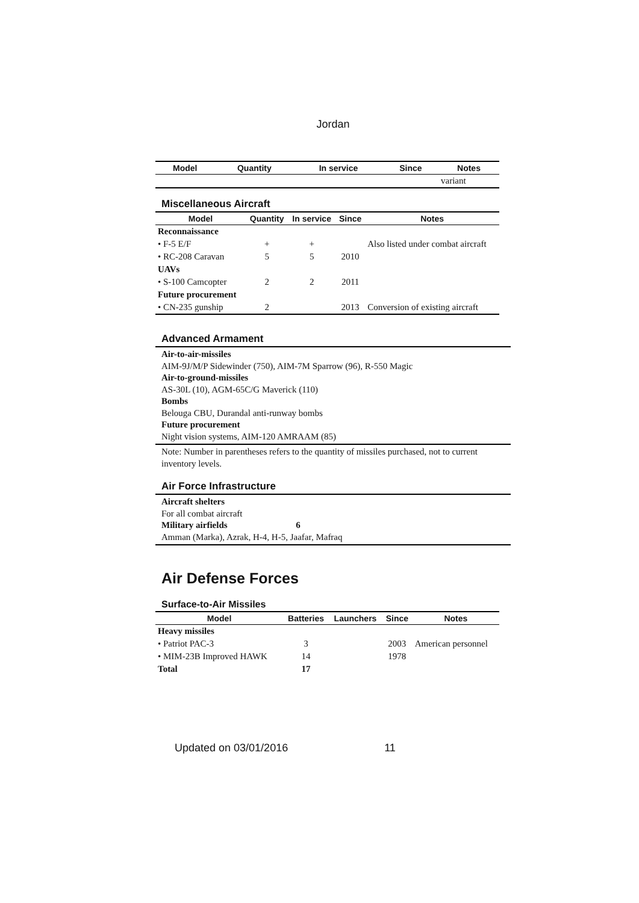Jordan
| Model | Quantity | In service | Since | Notes |
| --- | --- | --- | --- | --- |
| | | | | variant |
Miscellaneous Aircraft
| Model | Quantity | In service | Since | Notes |
| --- | --- | --- | --- | --- |
| Reconnaissance | | | | |
| • F-5 E/F | + | + | | Also listed under combat aircraft |
| • RC-208 Caravan | 5 | 5 | 2010 | |
| UAVs | | | | |
| • S-100 Camcopter | 2 | 2 | 2011 | |
| Future procurement | | | | |
| • CN-235 gunship | 2 | | 2013 | Conversion of existing aircraft |
Advanced Armament
Air-to-air-missiles
AIM-9J/M/P Sidewinder (750), AIM-7M Sparrow (96), R-550 Magic
Air-to-ground-missiles
AS-30L (10), AGM-65C/G Maverick (110)
Bombs
Belouga CBU, Durandal anti-runway bombs
Future procurement
Night vision systems, AIM-120 AMRAAM (85)
Note: Number in parentheses refers to the quantity of missiles purchased, not to current inventory levels.
Air Force Infrastructure
Aircraft shelters
For all combat aircraft
Military airfields 6
Amman (Marka), Azrak, H-4, H-5, Jaafar, Mafraq
Air Defense Forces
Surface-to-Air Missiles
| Model | Batteries | Launchers | Since | Notes |
| --- | --- | --- | --- | --- |
| Heavy missiles | | | | |
| • Patriot PAC-3 | 3 | | 2003 | American personnel |
| • MIM-23B Improved HAWK | 14 | | 1978 | |
| Total | 17 | | | |
Updated on 03/01/2016 11